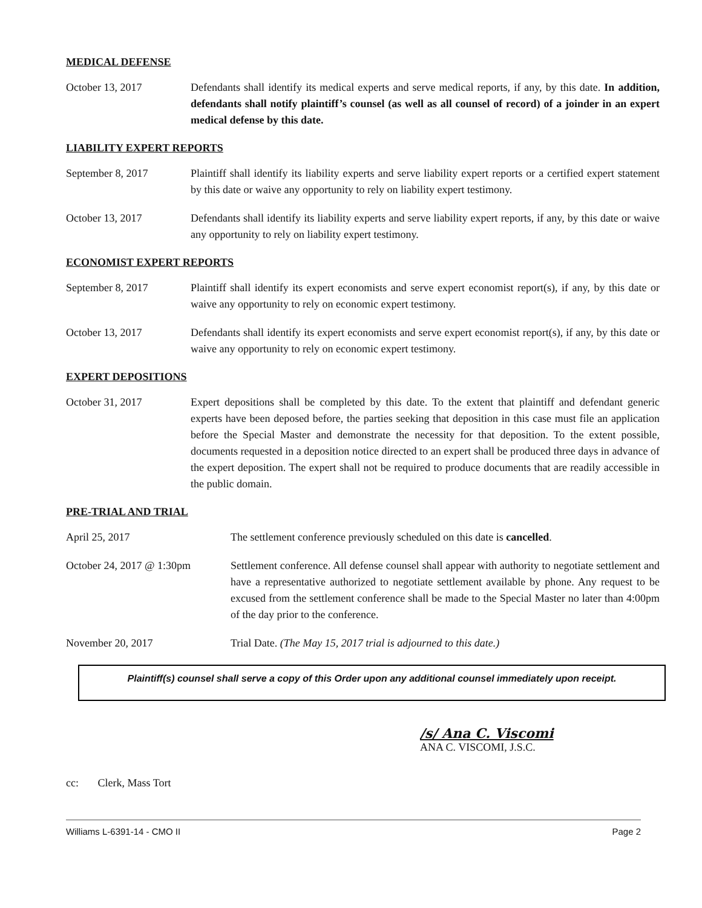MEDICAL DEFENSE
October 13, 2017 Defendants shall identify its medical experts and serve medical reports, if any, by this date. In addition, defendants shall notify plaintiff’s counsel (as well as all counsel of record) of a joinder in an expert medical defense by this date.
LIABILITY EXPERT REPORTS
September 8, 2017 Plaintiff shall identify its liability experts and serve liability expert reports or a certified expert statement by this date or waive any opportunity to rely on liability expert testimony.
October 13, 2017 Defendants shall identify its liability experts and serve liability expert reports, if any, by this date or waive any opportunity to rely on liability expert testimony.
ECONOMIST EXPERT REPORTS
September 8, 2017 Plaintiff shall identify its expert economists and serve expert economist report(s), if any, by this date or waive any opportunity to rely on economic expert testimony.
October 13, 2017 Defendants shall identify its expert economists and serve expert economist report(s), if any, by this date or waive any opportunity to rely on economic expert testimony.
EXPERT DEPOSITIONS
October 31, 2017 Expert depositions shall be completed by this date. To the extent that plaintiff and defendant generic experts have been deposed before, the parties seeking that deposition in this case must file an application before the Special Master and demonstrate the necessity for that deposition. To the extent possible, documents requested in a deposition notice directed to an expert shall be produced three days in advance of the expert deposition. The expert shall not be required to produce documents that are readily accessible in the public domain.
PRE-TRIAL AND TRIAL
April 25, 2017 The settlement conference previously scheduled on this date is cancelled.
October 24, 2017 @ 1:30pm Settlement conference. All defense counsel shall appear with authority to negotiate settlement and have a representative authorized to negotiate settlement available by phone. Any request to be excused from the settlement conference shall be made to the Special Master no later than 4:00pm of the day prior to the conference.
November 20, 2017 Trial Date. (The May 15, 2017 trial is adjourned to this date.)
Plaintiff(s) counsel shall serve a copy of this Order upon any additional counsel immediately upon receipt.
/s/ Ana C. Viscomi
ANA C. VISCOMI, J.S.C.
cc: Clerk, Mass Tort
Williams L-6391-14 - CMO II Page 2